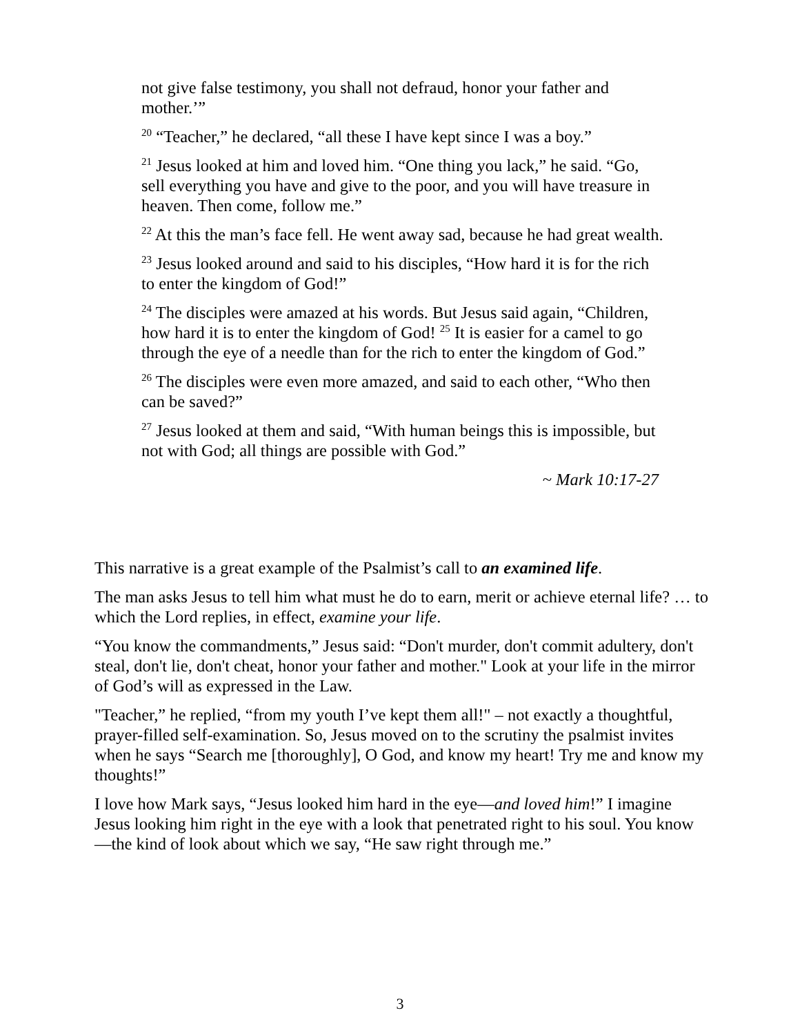not give false testimony, you shall not defraud, honor your father and mother.’”
<sup>20</sup> “Teacher,” he declared, “all these I have kept since I was a boy.”
<sup>21</sup> Jesus looked at him and loved him. “One thing you lack,” he said. “Go, sell everything you have and give to the poor, and you will have treasure in heaven. Then come, follow me.”
<sup>22</sup> At this the man’s face fell. He went away sad, because he had great wealth.
<sup>23</sup> Jesus looked around and said to his disciples, “How hard it is for the rich to enter the kingdom of God!”
<sup>24</sup> The disciples were amazed at his words. But Jesus said again, “Children, how hard it is to enter the kingdom of God! <sup>25</sup> It is easier for a camel to go through the eye of a needle than for the rich to enter the kingdom of God.”
<sup>26</sup> The disciples were even more amazed, and said to each other, “Who then can be saved?”
<sup>27</sup> Jesus looked at them and said, “With human beings this is impossible, but not with God; all things are possible with God.”
~ Mark 10:17-27
This narrative is a great example of the Psalmist’s call to an examined life.
The man asks Jesus to tell him what must he do to earn, merit or achieve eternal life? … to which the Lord replies, in effect, examine your life.
“You know the commandments,” Jesus said: “Don't murder, don't commit adultery, don't steal, don't lie, don't cheat, honor your father and mother." Look at your life in the mirror of God’s will as expressed in the Law.
"Teacher,” he replied, “from my youth I’ve kept them all!" – not exactly a thoughtful, prayer-filled self-examination. So, Jesus moved on to the scrutiny the psalmist invites when he says “Search me [thoroughly], O God, and know my heart! Try me and know my thoughts!”
I love how Mark says, “Jesus looked him hard in the eye—and loved him!” I imagine Jesus looking him right in the eye with a look that penetrated right to his soul. You know—the kind of look about which we say, “He saw right through me.”
3